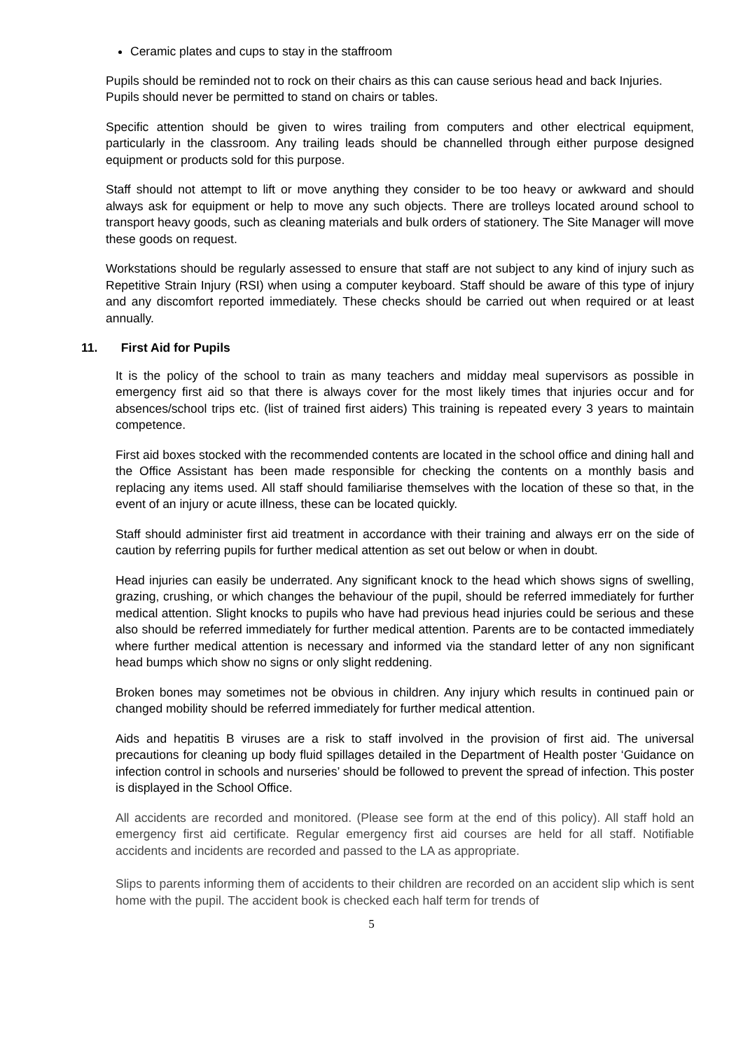Ceramic plates and cups to stay in the staffroom
Pupils should be reminded not to rock on their chairs as this can cause serious head and back Injuries. Pupils should never be permitted to stand on chairs or tables.
Specific attention should be given to wires trailing from computers and other electrical equipment, particularly in the classroom. Any trailing leads should be channelled through either purpose designed equipment or products sold for this purpose.
Staff should not attempt to lift or move anything they consider to be too heavy or awkward and should always ask for equipment or help to move any such objects. There are trolleys located around school to transport heavy goods, such as cleaning materials and bulk orders of stationery. The Site Manager will move these goods on request.
Workstations should be regularly assessed to ensure that staff are not subject to any kind of injury such as Repetitive Strain Injury (RSI) when using a computer keyboard. Staff should be aware of this type of injury and any discomfort reported immediately. These checks should be carried out when required or at least annually.
11. First Aid for Pupils
It is the policy of the school to train as many teachers and midday meal supervisors as possible in emergency first aid so that there is always cover for the most likely times that injuries occur and for absences/school trips etc. (list of trained first aiders) This training is repeated every 3 years to maintain competence.
First aid boxes stocked with the recommended contents are located in the school office and dining hall and the Office Assistant has been made responsible for checking the contents on a monthly basis and replacing any items used. All staff should familiarise themselves with the location of these so that, in the event of an injury or acute illness, these can be located quickly.
Staff should administer first aid treatment in accordance with their training and always err on the side of caution by referring pupils for further medical attention as set out below or when in doubt.
Head injuries can easily be underrated. Any significant knock to the head which shows signs of swelling, grazing, crushing, or which changes the behaviour of the pupil, should be referred immediately for further medical attention. Slight knocks to pupils who have had previous head injuries could be serious and these also should be referred immediately for further medical attention. Parents are to be contacted immediately where further medical attention is necessary and informed via the standard letter of any non significant head bumps which show no signs or only slight reddening.
Broken bones may sometimes not be obvious in children. Any injury which results in continued pain or changed mobility should be referred immediately for further medical attention.
Aids and hepatitis B viruses are a risk to staff involved in the provision of first aid. The universal precautions for cleaning up body fluid spillages detailed in the Department of Health poster ‘Guidance on infection control in schools and nurseries’ should be followed to prevent the spread of infection. This poster is displayed in the School Office.
All accidents are recorded and monitored. (Please see form at the end of this policy). All staff hold an emergency first aid certificate. Regular emergency first aid courses are held for all staff. Notifiable accidents and incidents are recorded and passed to the LA as appropriate.
Slips to parents informing them of accidents to their children are recorded on an accident slip which is sent home with the pupil. The accident book is checked each half term for trends of
5